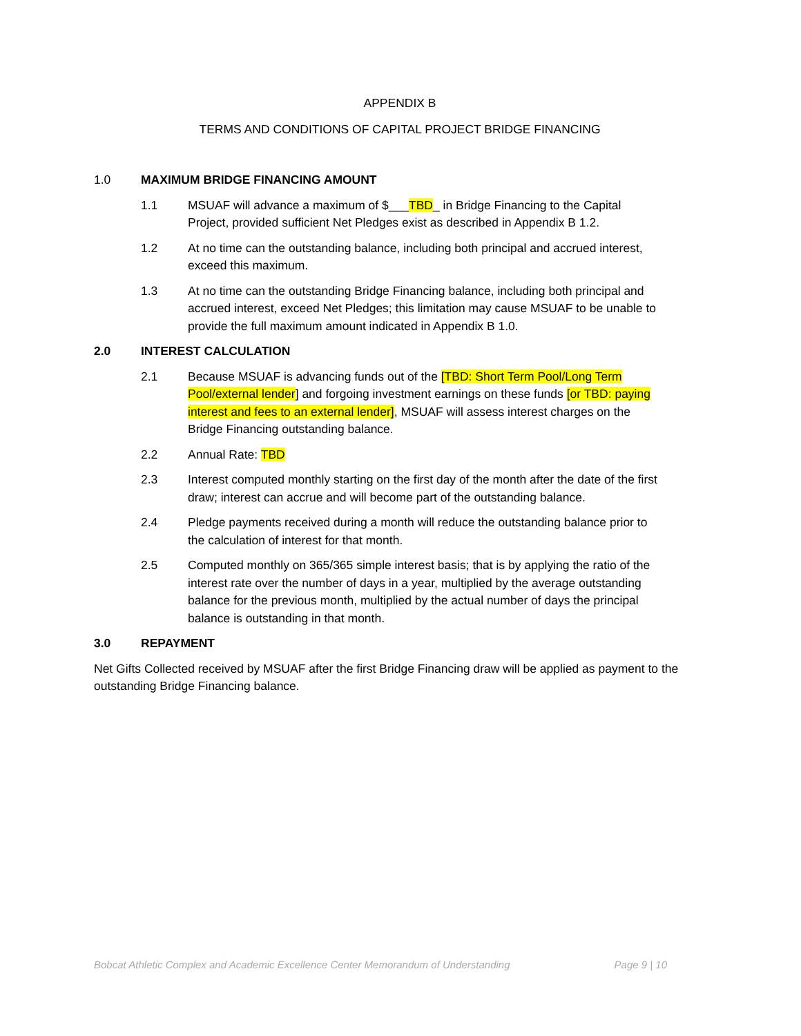APPENDIX B
TERMS AND CONDITIONS OF CAPITAL PROJECT BRIDGE FINANCING
1.0 MAXIMUM BRIDGE FINANCING AMOUNT
1.1 MSUAF will advance a maximum of $___TBD_ in Bridge Financing to the Capital Project, provided sufficient Net Pledges exist as described in Appendix B 1.2.
1.2 At no time can the outstanding balance, including both principal and accrued interest, exceed this maximum.
1.3 At no time can the outstanding Bridge Financing balance, including both principal and accrued interest, exceed Net Pledges; this limitation may cause MSUAF to be unable to provide the full maximum amount indicated in Appendix B 1.0.
2.0 INTEREST CALCULATION
2.1 Because MSUAF is advancing funds out of the [TBD: Short Term Pool/Long Term Pool/external lender] and forgoing investment earnings on these funds [or TBD: paying interest and fees to an external lender], MSUAF will assess interest charges on the Bridge Financing outstanding balance.
2.2 Annual Rate: TBD
2.3 Interest computed monthly starting on the first day of the month after the date of the first draw; interest can accrue and will become part of the outstanding balance.
2.4 Pledge payments received during a month will reduce the outstanding balance prior to the calculation of interest for that month.
2.5 Computed monthly on 365/365 simple interest basis; that is by applying the ratio of the interest rate over the number of days in a year, multiplied by the average outstanding balance for the previous month, multiplied by the actual number of days the principal balance is outstanding in that month.
3.0 REPAYMENT
Net Gifts Collected received by MSUAF after the first Bridge Financing draw will be applied as payment to the outstanding Bridge Financing balance.
Bobcat Athletic Complex and Academic Excellence Center Memorandum of Understanding Page 9 | 10